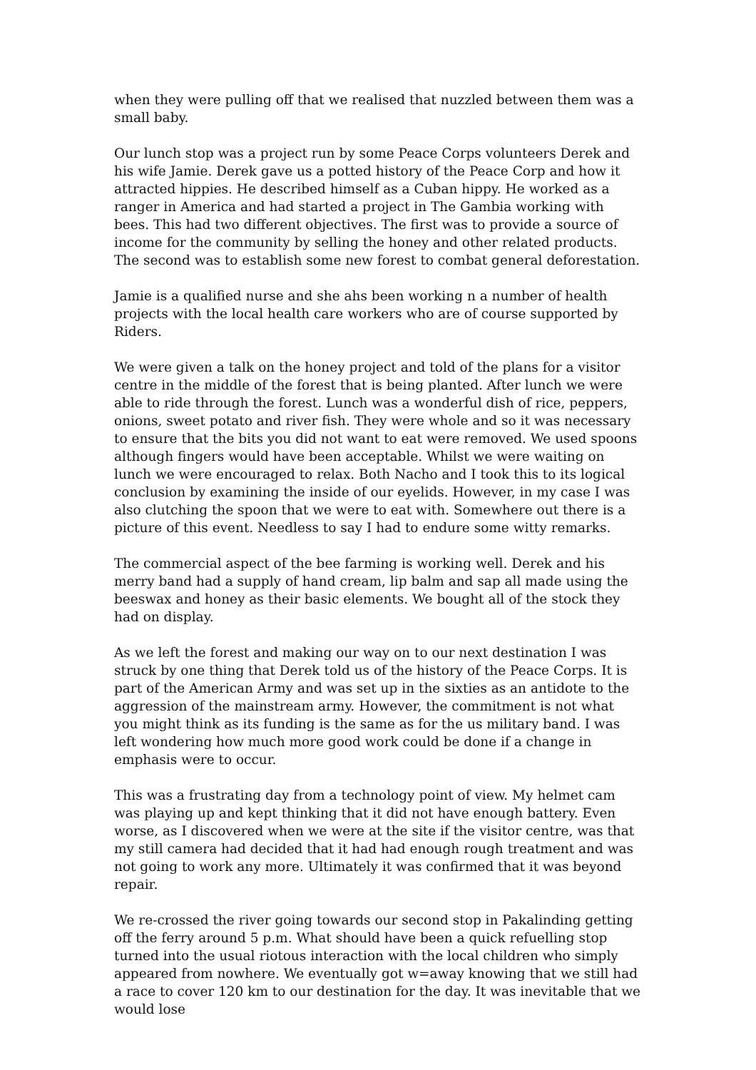when they were pulling off that we realised that nuzzled between them was a small baby.
Our lunch stop was a project run by some Peace Corps volunteers Derek and his wife Jamie. Derek gave us a potted history of the Peace Corp and how it attracted hippies. He described himself as a Cuban hippy. He worked as a ranger in America and had started a project in The Gambia working with bees. This had two different objectives. The first was to provide a source of income for the community by selling the honey and other related products. The second was to establish some new forest to combat general deforestation.
Jamie is a qualified nurse and she ahs been working n a number of health projects with the local health care workers who are of course supported by Riders.
We were given a talk on the honey project and told of the plans for a visitor centre in the middle of the forest that is being planted. After lunch we were able to ride through the forest. Lunch was a wonderful dish of rice, peppers, onions, sweet potato and river fish. They were whole and so it was necessary to ensure that the bits you did not want to eat were removed. We used spoons although fingers would have been acceptable. Whilst we were waiting on lunch we were encouraged to relax. Both Nacho and I took this to its logical conclusion by examining the inside of our eyelids. However, in my case I was also clutching the spoon that we were to eat with. Somewhere out there is a picture of this event. Needless to say I had to endure some witty remarks.
The commercial aspect of the bee farming is working well. Derek and his merry band had a supply of hand cream, lip balm and sap all made using the beeswax and honey as their basic elements. We bought all of the stock they had on display.
As we left the forest and making our way on to our next destination I was struck by one thing that Derek told us of the history of the Peace Corps. It is part of the American Army and was set up in the sixties as an antidote to the aggression of the mainstream army. However, the commitment is not what you might think as its funding is the same as for the us military band. I was left wondering how much more good work could be done if a change in emphasis were to occur.
This was a frustrating day from a technology point of view. My helmet cam was playing up and kept thinking that it did not have enough battery. Even worse, as I discovered when we were at the site if the visitor centre, was that my still camera had decided that it had had enough rough treatment and was not going to work any more. Ultimately it was confirmed that it was beyond repair.
We re-crossed the river going towards our second stop in Pakalinding getting off the ferry around 5 p.m. What should have been a quick refuelling stop turned into the usual riotous interaction with the local children who simply appeared from nowhere. We eventually got w=away knowing that we still had a race to cover 120 km to our destination for the day. It was inevitable that we would lose